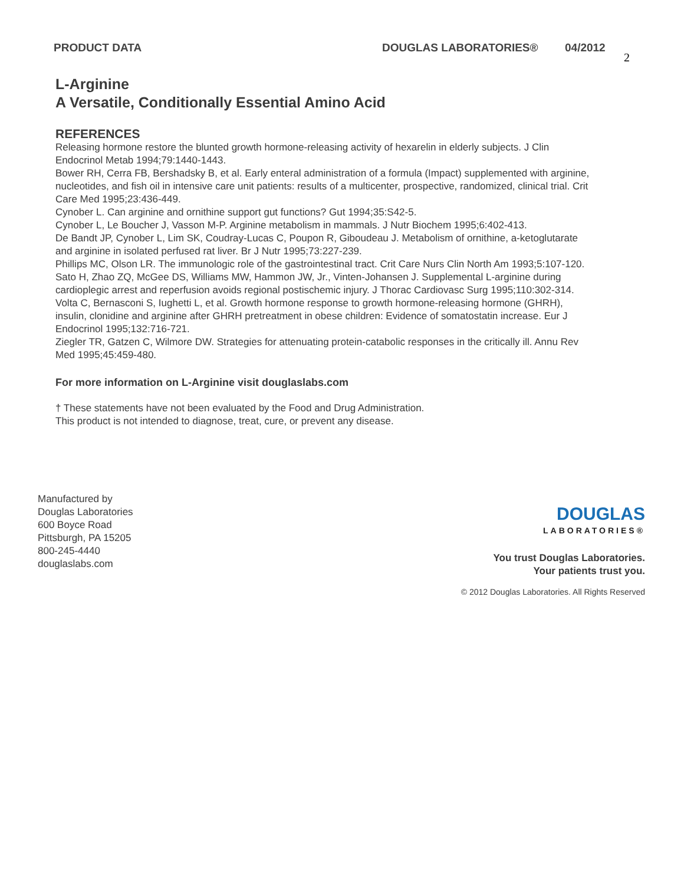PRODUCT DATA DOUGLAS LABORATORIES® 04/2012
2
L-Arginine
A Versatile, Conditionally Essential Amino Acid
REFERENCES
Releasing hormone restore the blunted growth hormone-releasing activity of hexarelin in elderly subjects. J Clin Endocrinol Metab 1994;79:1440-1443.
Bower RH, Cerra FB, Bershadsky B, et al. Early enteral administration of a formula (Impact) supplemented with arginine, nucleotides, and fish oil in intensive care unit patients: results of a multicenter, prospective, randomized, clinical trial. Crit Care Med 1995;23:436-449.
Cynober L. Can arginine and ornithine support gut functions? Gut 1994;35:S42-5.
Cynober L, Le Boucher J, Vasson M-P. Arginine metabolism in mammals. J Nutr Biochem 1995;6:402-413.
De Bandt JP, Cynober L, Lim SK, Coudray-Lucas C, Poupon R, Giboudeau J. Metabolism of ornithine, a-ketoglutarate and arginine in isolated perfused rat liver. Br J Nutr 1995;73:227-239.
Phillips MC, Olson LR. The immunologic role of the gastrointestinal tract. Crit Care Nurs Clin North Am 1993;5:107-120.
Sato H, Zhao ZQ, McGee DS, Williams MW, Hammon JW, Jr., Vinten-Johansen J. Supplemental L-arginine during cardioplegic arrest and reperfusion avoids regional postischemic injury. J Thorac Cardiovasc Surg 1995;110:302-314.
Volta C, Bernasconi S, Iughetti L, et al. Growth hormone response to growth hormone-releasing hormone (GHRH), insulin, clonidine and arginine after GHRH pretreatment in obese children: Evidence of somatostatin increase. Eur J Endocrinol 1995;132:716-721.
Ziegler TR, Gatzen C, Wilmore DW. Strategies for attenuating protein-catabolic responses in the critically ill. Annu Rev Med 1995;45:459-480.
For more information on L-Arginine visit douglaslabs.com
† These statements have not been evaluated by the Food and Drug Administration.
This product is not intended to diagnose, treat, cure, or prevent any disease.
Manufactured by
Douglas Laboratories
600 Boyce Road
Pittsburgh, PA 15205
800-245-4440
douglaslabs.com
DOUGLAS
LABORATORIES®
You trust Douglas Laboratories.
Your patients trust you.
© 2012 Douglas Laboratories. All Rights Reserved